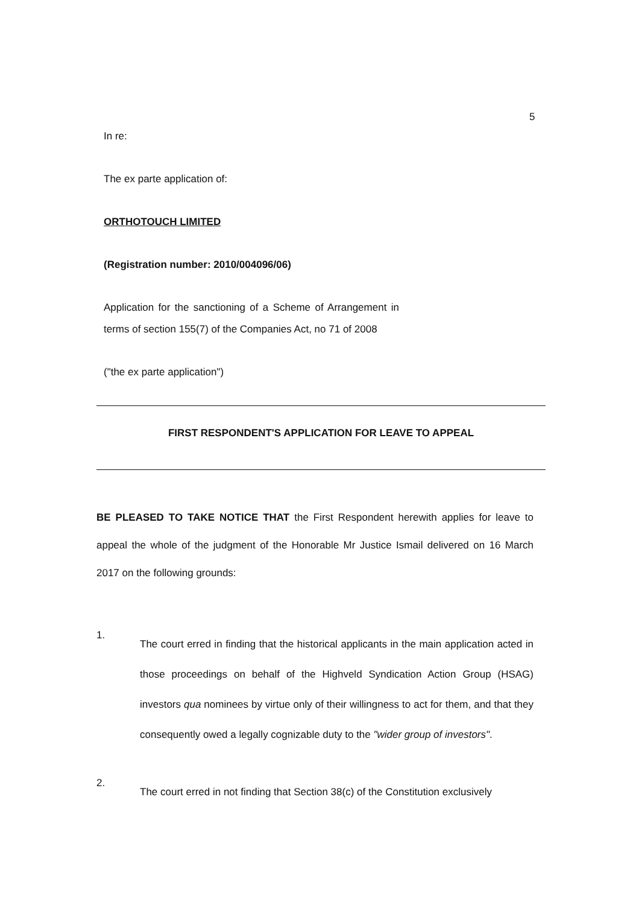5
In re:
The ex parte application of:
ORTHOTOUCH LIMITED
(Registration number: 2010/004096/06)
Application for the sanctioning of a Scheme of Arrangement in terms of section 155(7) of the Companies Act, no 71 of 2008
("the ex parte application")
FIRST RESPONDENT'S APPLICATION FOR LEAVE TO APPEAL
BE PLEASED TO TAKE NOTICE THAT the First Respondent herewith applies for leave to appeal the whole of the judgment of the Honorable Mr Justice Ismail delivered on 16 March 2017 on the following grounds:
1.
The court erred in finding that the historical applicants in the main application acted in those proceedings on behalf of the Highveld Syndication Action Group (HSAG) investors qua nominees by virtue only of their willingness to act for them, and that they consequently owed a legally cognizable duty to the "wider group of investors".
2.
The court erred in not finding that Section 38(c) of the Constitution exclusively